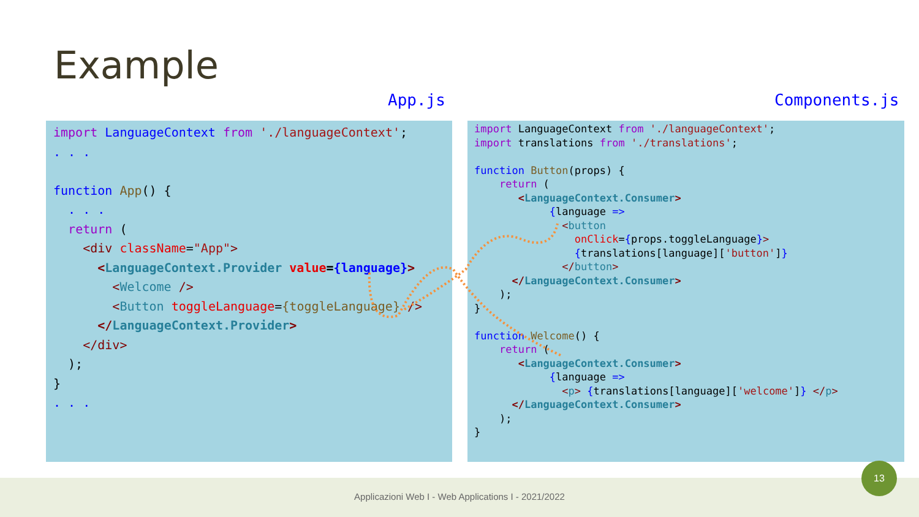Example
App.js Components.js
import LanguageContext from './languageContext';
. . .

function App() {
  . . .
  return (
    <div className="App">
      <LanguageContext.Provider value={language}>
        <Welcome />
        <Button toggleLanguage={toggleLanguage} />
      </LanguageContext.Provider>
    </div>
  );
}
. . .
import LanguageContext from './languageContext';
import translations from './translations';

function Button(props) {
    return (
       <LanguageContext.Consumer>
            {language =>
              <button
                onClick={props.toggleLanguage}>
                {translations[language]['button']}
              </button>
      </LanguageContext.Consumer>
    );
}

function Welcome() {
    return (
       <LanguageContext.Consumer>
            {language =>
              <p> {translations[language]['welcome']} </p>
      </LanguageContext.Consumer>
    );
}
Applicazioni Web I - Web Applications I - 2021/2022
13